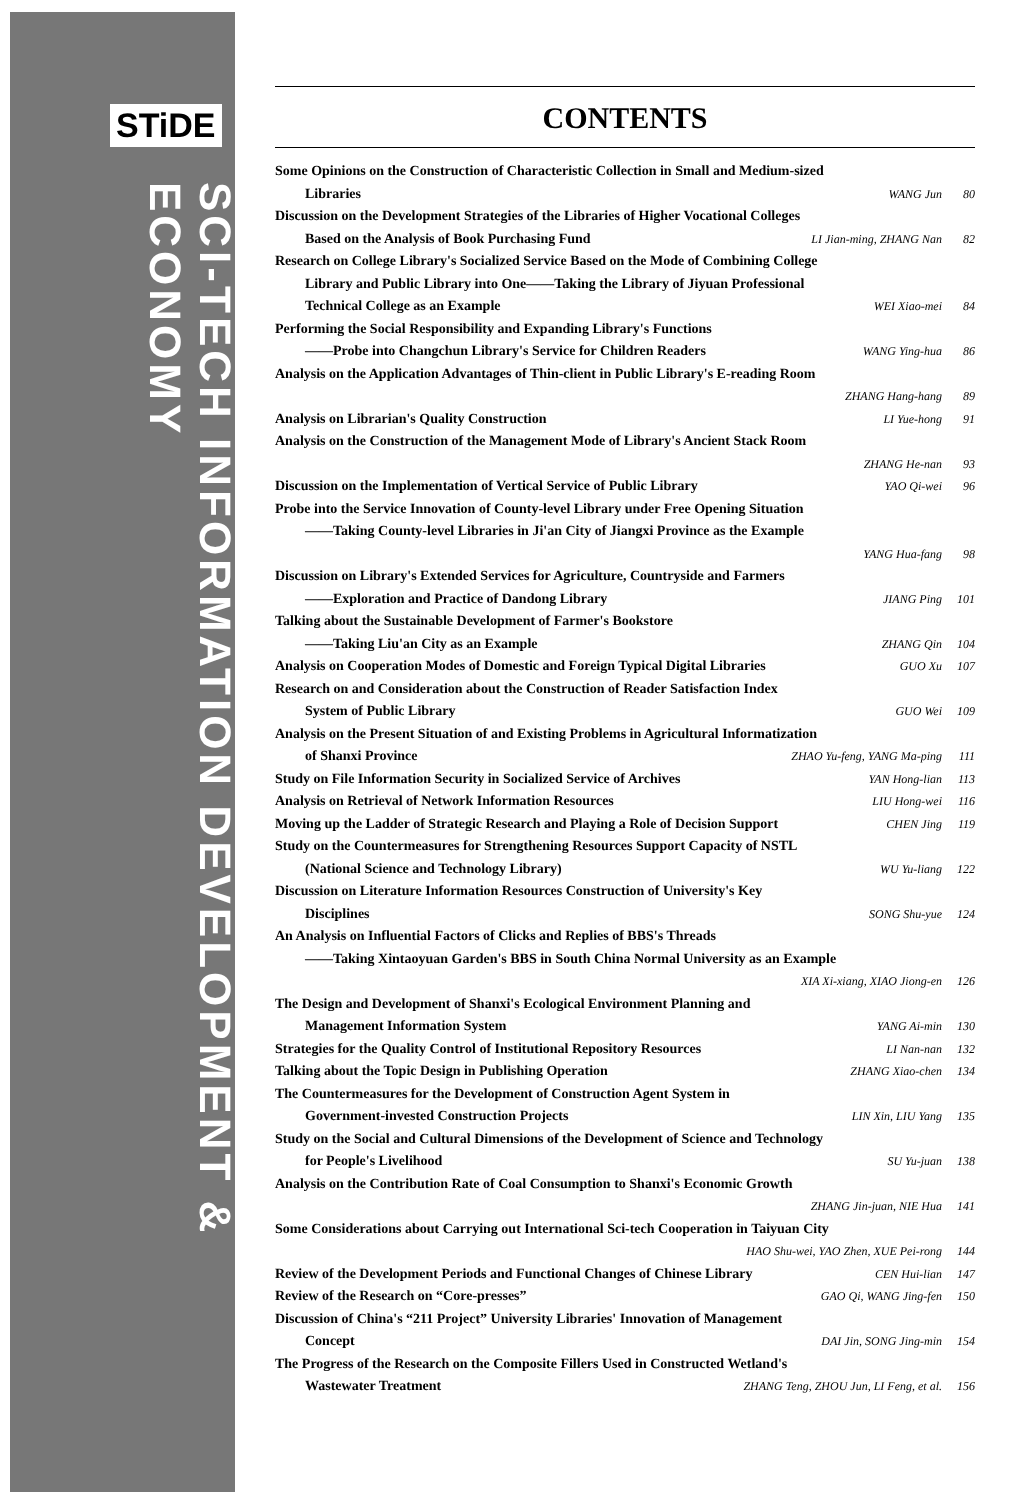STiDE
SCI-TECH INFORMATION DEVELOPMENT & ECONOMY
CONTENTS
Some Opinions on the Construction of Characteristic Collection in Small and Medium-sized
Libraries WANG Jun 80
Discussion on the Development Strategies of the Libraries of Higher Vocational Colleges
Based on the Analysis of Book Purchasing Fund LI Jian-ming, ZHANG Nan 82
Research on College Library's Socialized Service Based on the Mode of Combining College
Library and Public Library into One——Taking the Library of Jiyuan Professional
Technical College as an Example WEI Xiao-mei 84
Performing the Social Responsibility and Expanding Library's Functions
——Probe into Changchun Library's Service for Children Readers WANG Ying-hua 86
Analysis on the Application Advantages of Thin-client in Public Library's E-reading Room
ZHANG Hang-hang 89
Analysis on Librarian's Quality Construction LI Yue-hong 91
Analysis on the Construction of the Management Mode of Library's Ancient Stack Room
ZHANG He-nan 93
Discussion on the Implementation of Vertical Service of Public Library YAO Qi-wei 96
Probe into the Service Innovation of County-level Library under Free Opening Situation
——Taking County-level Libraries in Ji'an City of Jiangxi Province as the Example
YANG Hua-fang 98
Discussion on Library's Extended Services for Agriculture, Countryside and Farmers
——Exploration and Practice of Dandong Library JIANG Ping 101
Talking about the Sustainable Development of Farmer's Bookstore
——Taking Liu'an City as an Example ZHANG Qin 104
Analysis on Cooperation Modes of Domestic and Foreign Typical Digital Libraries GUO Xu 107
Research on and Consideration about the Construction of Reader Satisfaction Index
System of Public Library GUO Wei 109
Analysis on the Present Situation of and Existing Problems in Agricultural Informatization
of Shanxi Province ZHAO Yu-feng, YANG Ma-ping 111
Study on File Information Security in Socialized Service of Archives YAN Hong-lian 113
Analysis on Retrieval of Network Information Resources LIU Hong-wei 116
Moving up the Ladder of Strategic Research and Playing a Role of Decision Support CHEN Jing 119
Study on the Countermeasures for Strengthening Resources Support Capacity of NSTL
(National Science and Technology Library) WU Yu-liang 122
Discussion on Literature Information Resources Construction of University's Key
Disciplines SONG Shu-yue 124
An Analysis on Influential Factors of Clicks and Replies of BBS's Threads
——Taking Xintaoyuan Garden's BBS in South China Normal University as an Example
XIA Xi-xiang, XIAO Jiong-en 126
The Design and Development of Shanxi's Ecological Environment Planning and
Management Information System YANG Ai-min 130
Strategies for the Quality Control of Institutional Repository Resources LI Nan-nan 132
Talking about the Topic Design in Publishing Operation ZHANG Xiao-chen 134
The Countermeasures for the Development of Construction Agent System in
Government-invested Construction Projects LIN Xin, LIU Yang 135
Study on the Social and Cultural Dimensions of the Development of Science and Technology
for People's Livelihood SU Yu-juan 138
Analysis on the Contribution Rate of Coal Consumption to Shanxi's Economic Growth
ZHANG Jin-juan, NIE Hua 141
Some Considerations about Carrying out International Sci-tech Cooperation in Taiyuan City
HAO Shu-wei, YAO Zhen, XUE Pei-rong 144
Review of the Development Periods and Functional Changes of Chinese Library CEN Hui-lian 147
Review of the Research on “Core-presses” GAO Qi, WANG Jing-fen 150
Discussion of China's “211 Project” University Libraries' Innovation of Management
Concept DAI Jin, SONG Jing-min 154
The Progress of the Research on the Composite Fillers Used in Constructed Wetland's
Wastewater Treatment ZHANG Teng, ZHOU Jun, LI Feng, et al. 156